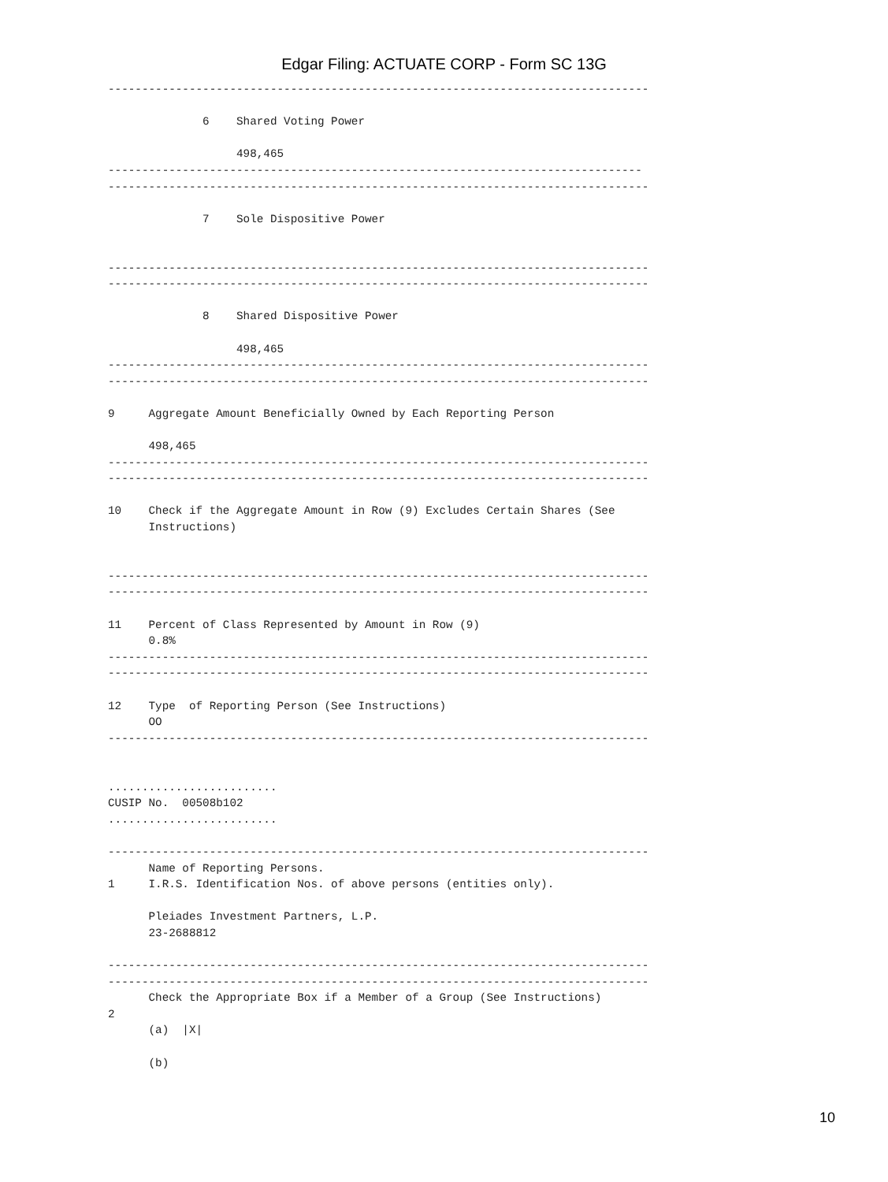Edgar Filing: ACTUATE CORP - Form SC 13G
--------------------------------------------------------------------------------

              6    Shared Voting Power

                   498,465
-------------------------------------------------------------------------------
--------------------------------------------------------------------------------

              7    Sole Dispositive Power


--------------------------------------------------------------------------------
--------------------------------------------------------------------------------

              8    Shared Dispositive Power

                   498,465
--------------------------------------------------------------------------------
--------------------------------------------------------------------------------

9     Aggregate Amount Beneficially Owned by Each Reporting Person

      498,465
--------------------------------------------------------------------------------
--------------------------------------------------------------------------------

10    Check if the Aggregate Amount in Row (9) Excludes Certain Shares (See
      Instructions)


--------------------------------------------------------------------------------
--------------------------------------------------------------------------------

11    Percent of Class Represented by Amount in Row (9)
      0.8%
--------------------------------------------------------------------------------
--------------------------------------------------------------------------------

12    Type  of Reporting Person (See Instructions)
      OO
--------------------------------------------------------------------------------


.........................
CUSIP No.  00508b102
.........................

--------------------------------------------------------------------------------
      Name of Reporting Persons.
1     I.R.S. Identification Nos. of above persons (entities only).

      Pleiades Investment Partners, L.P.
      23-2688812

--------------------------------------------------------------------------------
--------------------------------------------------------------------------------
      Check the Appropriate Box if a Member of a Group (See Instructions)
2
      (a)  |X|

      (b)
10